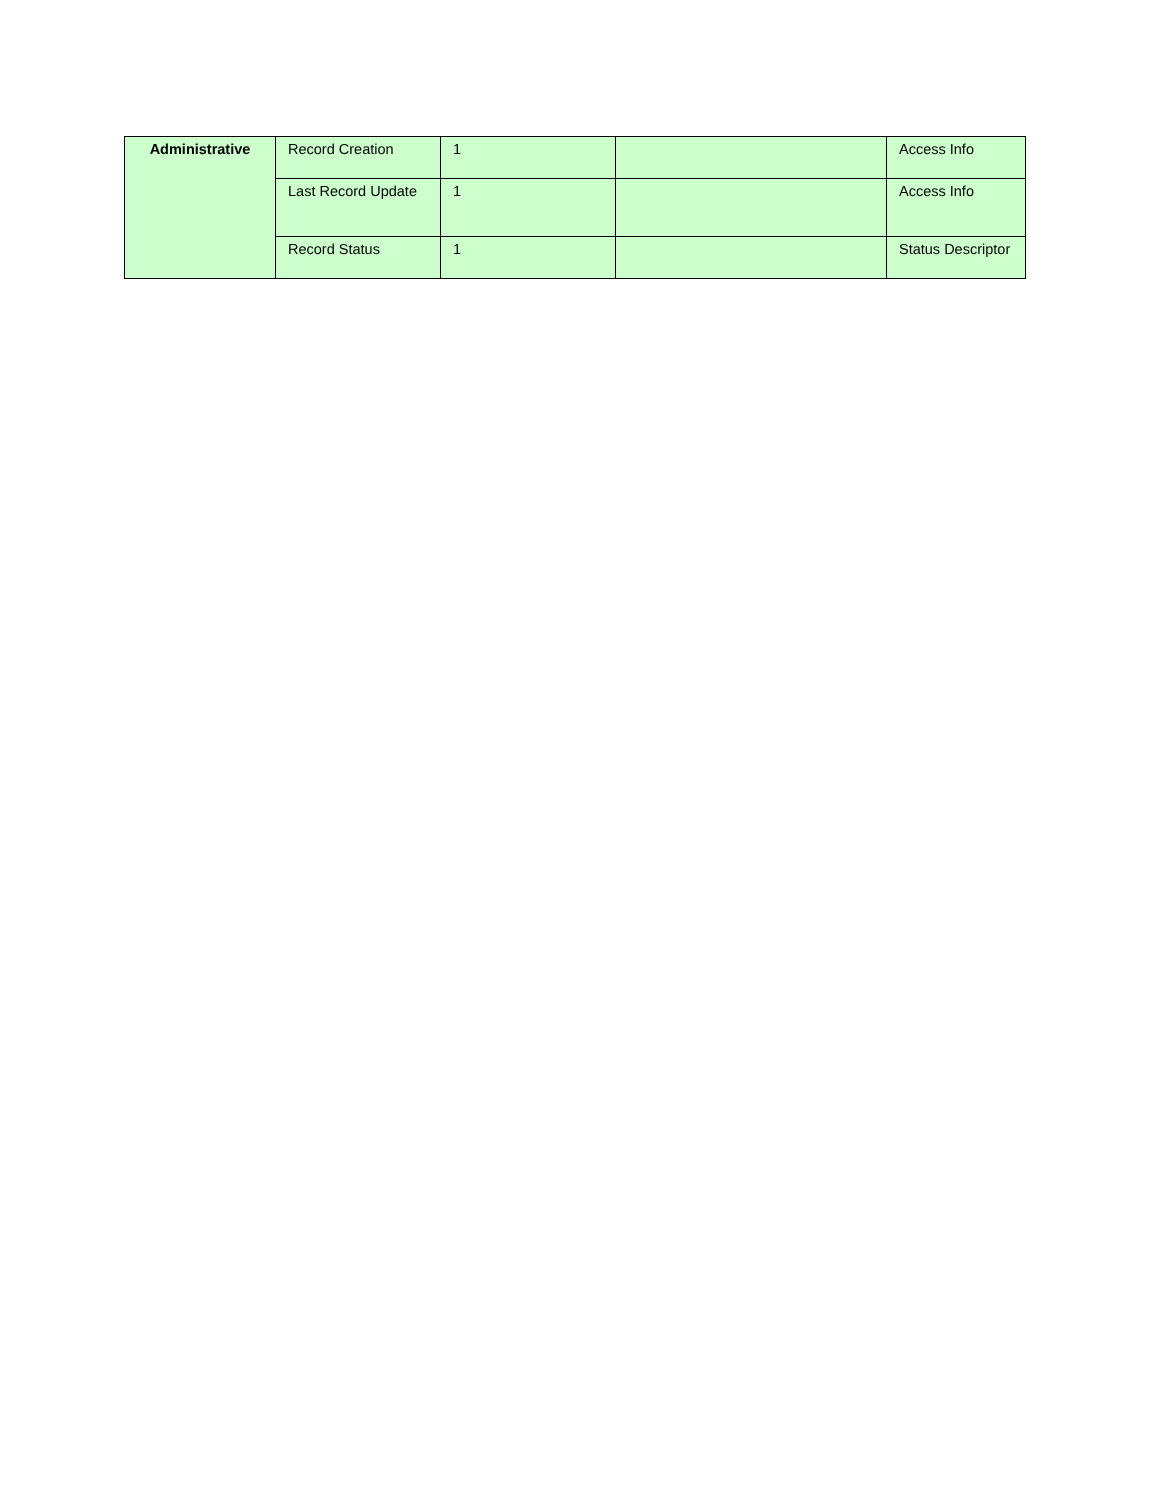| Administrative | Record Creation | 1 | | Access Info |
| | Last Record Update | 1 | | Access Info |
| | Record Status | 1 | | Status Descriptor |